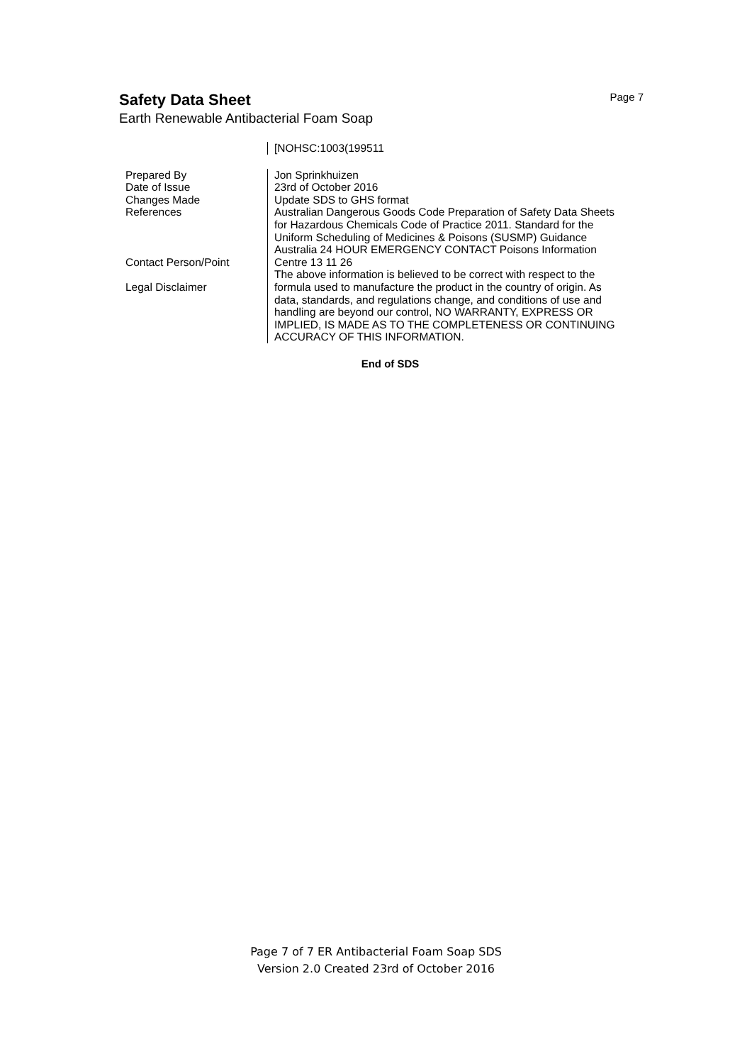Page 7
Safety Data Sheet
Earth Renewable Antibacterial Foam Soap
| | [NOHSC:1003(199511 |
| Prepared By Date of Issue Changes Made References Contact Person/Point Legal Disclaimer | Jon Sprinkhuizen 23rd of October 2016 Update SDS to GHS format Australian Dangerous Goods Code Preparation of Safety Data Sheets for Hazardous Chemicals Code of Practice 2011. Standard for the Uniform Scheduling of Medicines & Poisons (SUSMP) Guidance Australia 24 HOUR EMERGENCY CONTACT Poisons Information Centre 13 11 26 The above information is believed to be correct with respect to the formula used to manufacture the product in the country of origin. As data, standards, and regulations change, and conditions of use and handling are beyond our control, NO WARRANTY, EXPRESS OR IMPLIED, IS MADE AS TO THE COMPLETENESS OR CONTINUING ACCURACY OF THIS INFORMATION. |
End of SDS
Page 7 of 7 ER Antibacterial Foam Soap SDS
Version 2.0 Created 23rd of October 2016